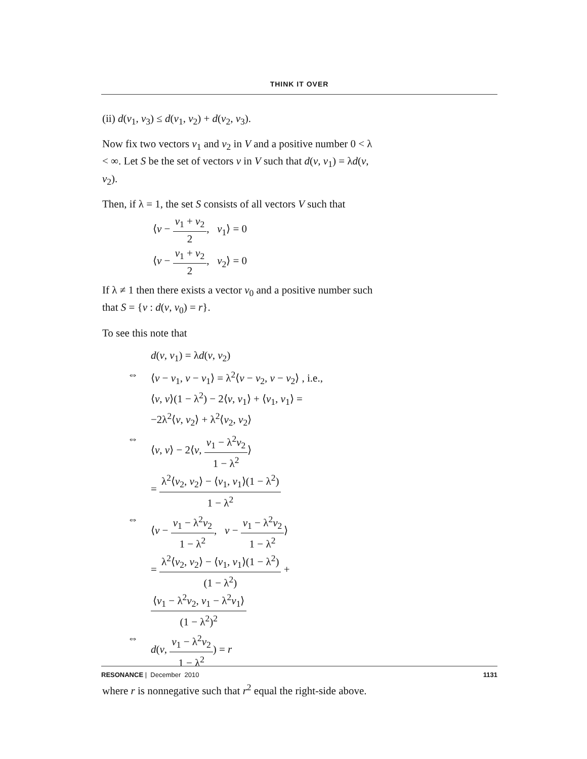THINK IT OVER
(ii) d(v<sub>1</sub>, v<sub>3</sub>) ≤ d(v<sub>1</sub>, v<sub>2</sub>) + d(v<sub>2</sub>, v<sub>3</sub>).
Now fix two vectors v<sub>1</sub> and v<sub>2</sub> in V and a positive number 0 < λ < ∞. Let S be the set of vectors v in V such that d(v, v<sub>1</sub>) = λd(v, v<sub>2</sub>).
Then, if λ = 1, the set S consists of all vectors V such that
⟨v − v<sub>1</sub> + v<sub>2</sub> 2, v<sub>1</sub>⟩ = 0
⟨v − v<sub>1</sub> + v<sub>2</sub> 2, v<sub>2</sub>⟩ = 0
If λ ≠ 1 then there exists a vector v<sub>0</sub> and a positive number such that S = {v : d(v, v<sub>0</sub>) = r}.
To see this note that
d(v, v<sub>1</sub>) = λd(v, v<sub>2</sub>)
⇔ ⟨v − v<sub>1</sub>, v − v<sub>1</sub>⟩ = λ<sup>2</sup>⟨v − v<sub>2</sub>, v − v<sub>2</sub>⟩ , i.e.,
⟨v, v⟩(1 − λ<sup>2</sup>) − 2⟨v, v<sub>1</sub>⟩ + ⟨v<sub>1</sub>, v<sub>1</sub>⟩ =
−2λ<sup>2</sup>⟨v, v<sub>2</sub>⟩ + λ<sup>2</sup>⟨v<sub>2</sub>, v<sub>2</sub>⟩
⇔ ⟨v, v⟩ − 2⟨v, v<sub>1</sub> − λ<sup>2</sup>v<sub>2</sub> 1 − λ<sup>2</sup>⟩
= λ<sup>2</sup>⟨v<sub>2</sub>, v<sub>2</sub>⟩ − ⟨v<sub>1</sub>, v<sub>1</sub>⟩(1 − λ<sup>2</sup>) 1 − λ<sup>2</sup>
⇔ ⟨v − v<sub>1</sub> − λ<sup>2</sup>v<sub>2</sub> 1 − λ<sup>2</sup>, v − v<sub>1</sub> − λ<sup>2</sup>v<sub>2</sub> 1 − λ<sup>2</sup>⟩
= λ<sup>2</sup>⟨v<sub>2</sub>, v<sub>2</sub>⟩ − ⟨v<sub>1</sub>, v<sub>1</sub>⟩(1 − λ<sup>2</sup>) (1 − λ<sup>2</sup>) +
⟨v<sub>1</sub> − λ<sup>2</sup>v<sub>2</sub>, v<sub>1</sub> − λ<sup>2</sup>v<sub>1</sub>⟩ (1 − λ<sup>2</sup>)<sup>2</sup>
⇔ d(v, v<sub>1</sub> − λ<sup>2</sup>v<sub>2</sub> 1 − λ<sup>2</sup>) = r
where r is nonnegative such that r<sup>2</sup> equal the right-side above.
RESONANCE | December 2010 1131